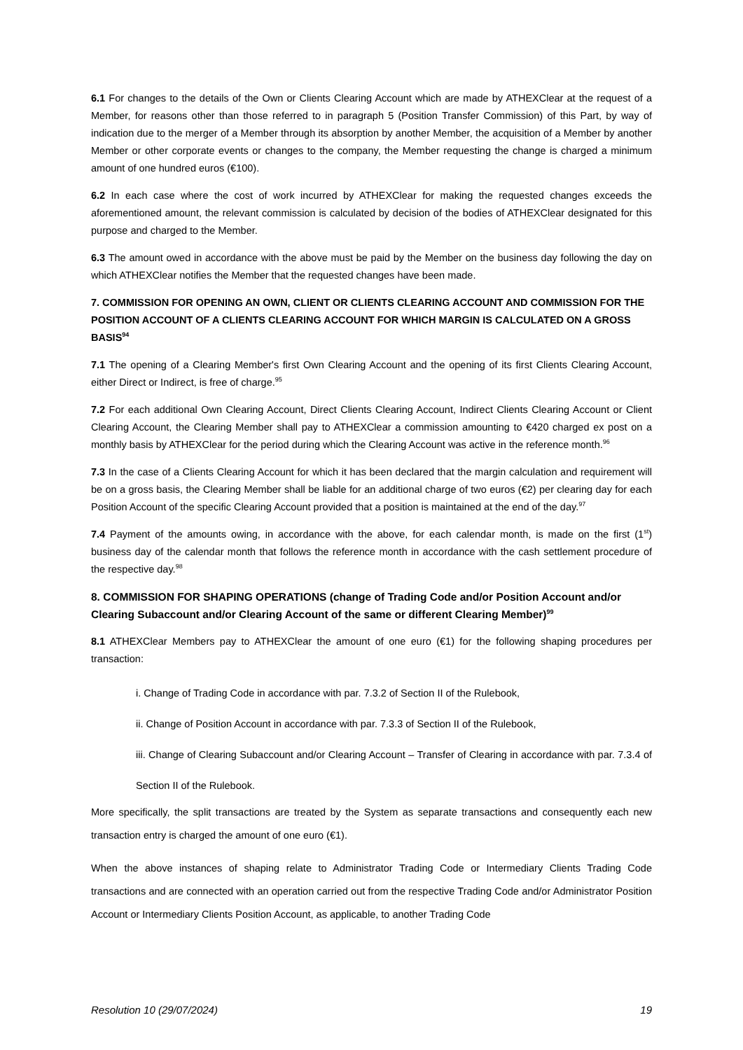6.1 For changes to the details of the Own or Clients Clearing Account which are made by ATHEXClear at the request of a Member, for reasons other than those referred to in paragraph 5 (Position Transfer Commission) of this Part, by way of indication due to the merger of a Member through its absorption by another Member, the acquisition of a Member by another Member or other corporate events or changes to the company, the Member requesting the change is charged a minimum amount of one hundred euros (€100).
6.2 In each case where the cost of work incurred by ATHEXClear for making the requested changes exceeds the aforementioned amount, the relevant commission is calculated by decision of the bodies of ATHEXClear designated for this purpose and charged to the Member.
6.3 The amount owed in accordance with the above must be paid by the Member on the business day following the day on which ATHEXClear notifies the Member that the requested changes have been made.
7. COMMISSION FOR OPENING AN OWN, CLIENT OR CLIENTS CLEARING ACCOUNT AND COMMISSION FOR THE POSITION ACCOUNT OF A CLIENTS CLEARING ACCOUNT FOR WHICH MARGIN IS CALCULATED ON A GROSS BASIS<sup>94</sup>
7.1 The opening of a Clearing Member's first Own Clearing Account and the opening of its first Clients Clearing Account, either Direct or Indirect, is free of charge.<sup>95</sup>
7.2 For each additional Own Clearing Account, Direct Clients Clearing Account, Indirect Clients Clearing Account or Client Clearing Account, the Clearing Member shall pay to ATHEXClear a commission amounting to €420 charged ex post on a monthly basis by ATHEXClear for the period during which the Clearing Account was active in the reference month.<sup>96</sup>
7.3 In the case of a Clients Clearing Account for which it has been declared that the margin calculation and requirement will be on a gross basis, the Clearing Member shall be liable for an additional charge of two euros (€2) per clearing day for each Position Account of the specific Clearing Account provided that a position is maintained at the end of the day.<sup>97</sup>
7.4 Payment of the amounts owing, in accordance with the above, for each calendar month, is made on the first (1<sup>st</sup>) business day of the calendar month that follows the reference month in accordance with the cash settlement procedure of the respective day.<sup>98</sup>
8. COMMISSION FOR SHAPING OPERATIONS (change of Trading Code and/or Position Account and/or Clearing Subaccount and/or Clearing Account of the same or different Clearing Member)<sup>99</sup>
8.1 ATHEXClear Members pay to ATHEXClear the amount of one euro (€1) for the following shaping procedures per transaction:
i. Change of Trading Code in accordance with par. 7.3.2 of Section II of the Rulebook,
ii. Change of Position Account in accordance with par. 7.3.3 of Section II of the Rulebook,
iii. Change of Clearing Subaccount and/or Clearing Account – Transfer of Clearing in accordance with par. 7.3.4 of Section II of the Rulebook.
More specifically, the split transactions are treated by the System as separate transactions and consequently each new transaction entry is charged the amount of one euro (€1).
When the above instances of shaping relate to Administrator Trading Code or Intermediary Clients Trading Code transactions and are connected with an operation carried out from the respective Trading Code and/or Administrator Position Account or Intermediary Clients Position Account, as applicable, to another Trading Code
Resolution 10 (29/07/2024) 19